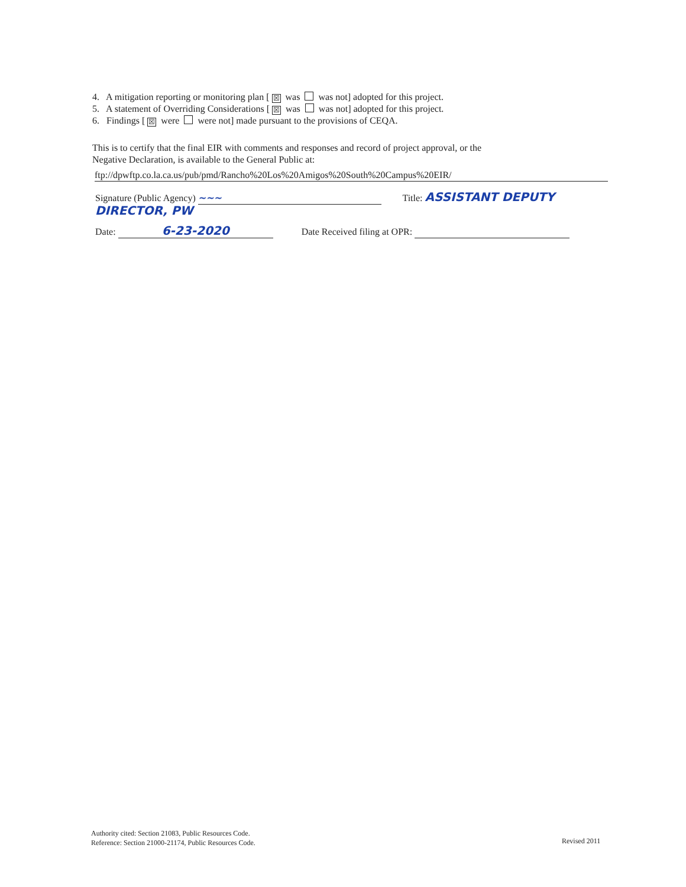4. A mitigation reporting or monitoring plan [☒ was was not] adopted for this project.
5. A statement of Overriding Considerations [☒ was was not] adopted for this project.
6. Findings [☒ were were not] made pursuant to the provisions of CEQA.
This is to certify that the final EIR with comments and responses and record of project approval, or the
Negative Declaration, is available to the General Public at:
ftp://dpwftp.co.la.ca.us/pub/pmd/Rancho%20Los%20Amigos%20South%20Campus%20EIR/
Signature (Public Agency) ~~~ Title: ASSISTANT DEPUTY DIRECTOR, PW
Date: 6-23-2020 Date Received filing at OPR:
Authority cited: Section 21083, Public Resources Code.
Reference: Section 21000-21174, Public Resources Code.
Revised 2011